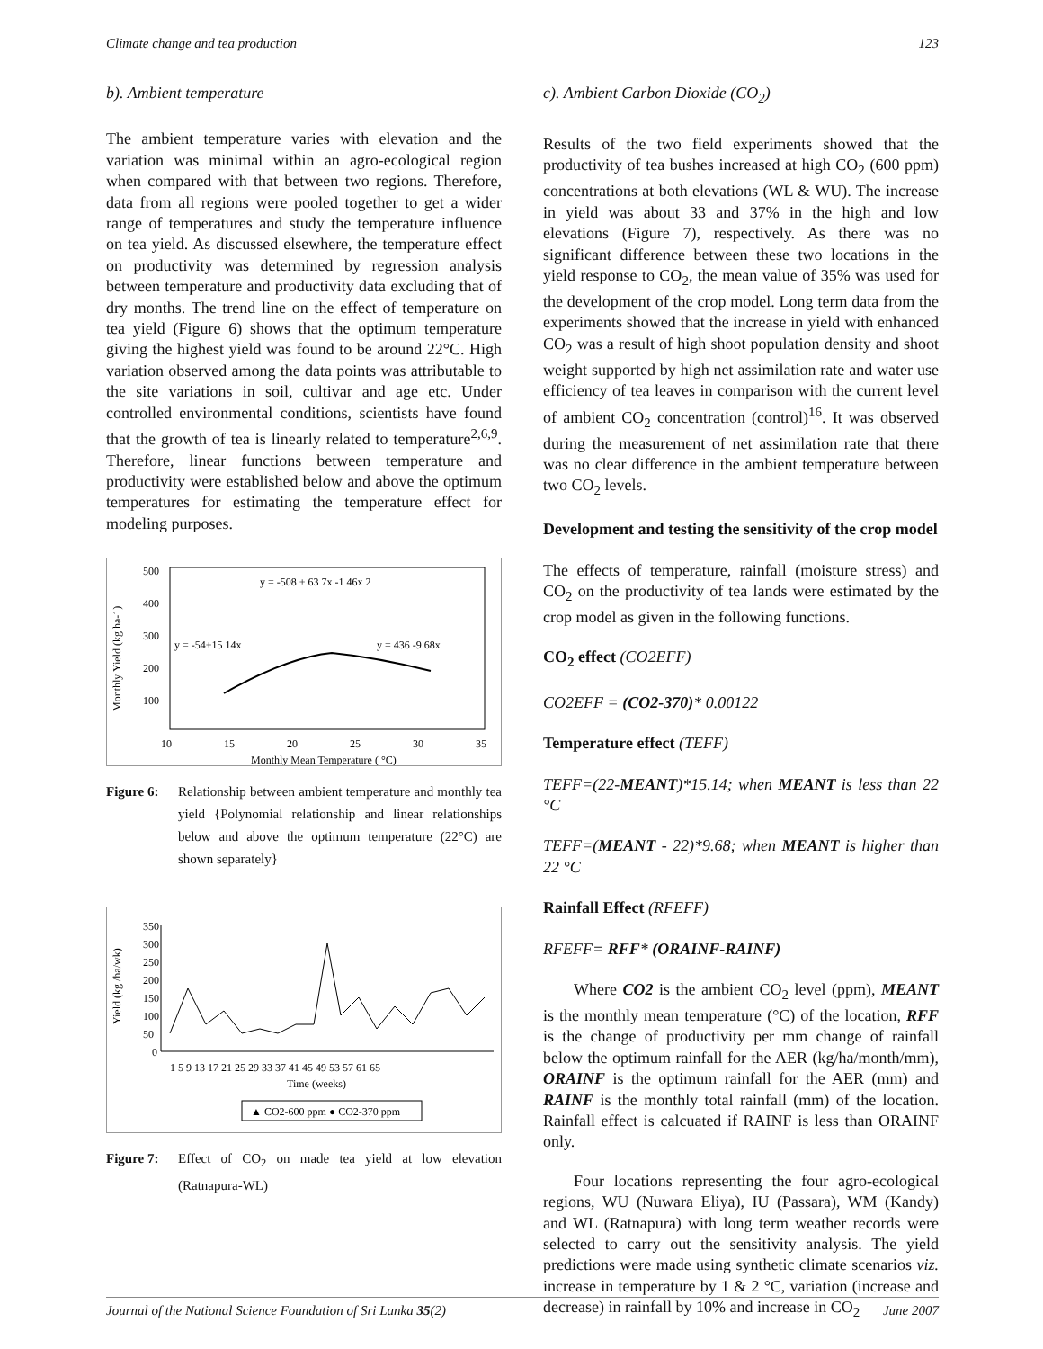Climate change and tea production 123
b). Ambient temperature
The ambient temperature varies with elevation and the variation was minimal within an agro-ecological region when compared with that between two regions. Therefore, data from all regions were pooled together to get a wider range of temperatures and study the temperature influence on tea yield. As discussed elsewhere, the temperature effect on productivity was determined by regression analysis between temperature and productivity data excluding that of dry months. The trend line on the effect of temperature on tea yield (Figure 6) shows that the optimum temperature giving the highest yield was found to be around 22°C. High variation observed among the data points was attributable to the site variations in soil, cultivar and age etc. Under controlled environmental conditions, scientists have found that the growth of tea is linearly related to temperature<sup>2,6,9</sup>. Therefore, linear functions between temperature and productivity were established below and above the optimum temperatures for estimating the temperature effect for modeling purposes.
500
400
300
200
100
10
15
20
25
30
35
y = -508 + 63 7x -1 46x 2
y = -54+15 14x
y = 436 -9 68x
Monthly Mean Temperature ( °C)
Monthly Yield (kg ha-1)
Figure 6: Relationship between ambient temperature and monthly tea yield {Polynomial relationship and linear relationships below and above the optimum temperature (22°C) are shown separately}
350
300
250
200
150
100
50
0
1 5 9 13 17 21 25 29 33 37 41 45 49 53 57 61 65
Time (weeks)
Yield (kg /ha/wk)
▲ CO2-600 ppm ● CO2-370 ppm
Figure 7: Effect of CO<sub>2</sub> on made tea yield at low elevation (Ratnapura-WL)
c). Ambient Carbon Dioxide (CO<sub>2</sub>)
Results of the two field experiments showed that the productivity of tea bushes increased at high CO<sub>2</sub> (600 ppm) concentrations at both elevations (WL & WU). The increase in yield was about 33 and 37% in the high and low elevations (Figure 7), respectively. As there was no significant difference between these two locations in the yield response to CO<sub>2</sub>, the mean value of 35% was used for the development of the crop model. Long term data from the experiments showed that the increase in yield with enhanced CO<sub>2</sub> was a result of high shoot population density and shoot weight supported by high net assimilation rate and water use efficiency of tea leaves in comparison with the current level of ambient CO<sub>2</sub> concentration (control)<sup>16</sup>. It was observed during the measurement of net assimilation rate that there was no clear difference in the ambient temperature between two CO<sub>2</sub> levels.
Development and testing the sensitivity of the crop model
The effects of temperature, rainfall (moisture stress) and CO<sub>2</sub> on the productivity of tea lands were estimated by the crop model as given in the following functions.
CO<sub>2</sub> effect (CO2EFF)
CO2EFF = (CO2-370)* 0.00122
Temperature effect (TEFF)
TEFF=(22-MEANT)*15.14; when MEANT is less than 22 °C
TEFF=(MEANT - 22)*9.68; when MEANT is higher than 22 °C
Rainfall Effect (RFEFF)
RFEFF= RFF* (ORAINF-RAINF)
Where CO2 is the ambient CO<sub>2</sub> level (ppm), MEANT is the monthly mean temperature (°C) of the location, RFF is the change of productivity per mm change of rainfall below the optimum rainfall for the AER (kg/ha/month/mm), ORAINF is the optimum rainfall for the AER (mm) and RAINF is the monthly total rainfall (mm) of the location. Rainfall effect is calcuated if RAINF is less than ORAINF only.
Four locations representing the four agro-ecological regions, WU (Nuwara Eliya), IU (Passara), WM (Kandy) and WL (Ratnapura) with long term weather records were selected to carry out the sensitivity analysis. The yield predictions were made using synthetic climate scenarios viz. increase in temperature by 1 & 2 °C, variation (increase and decrease) in rainfall by 10% and increase in CO<sub>2</sub>
Journal of the National Science Foundation of Sri Lanka 35(2) June 2007